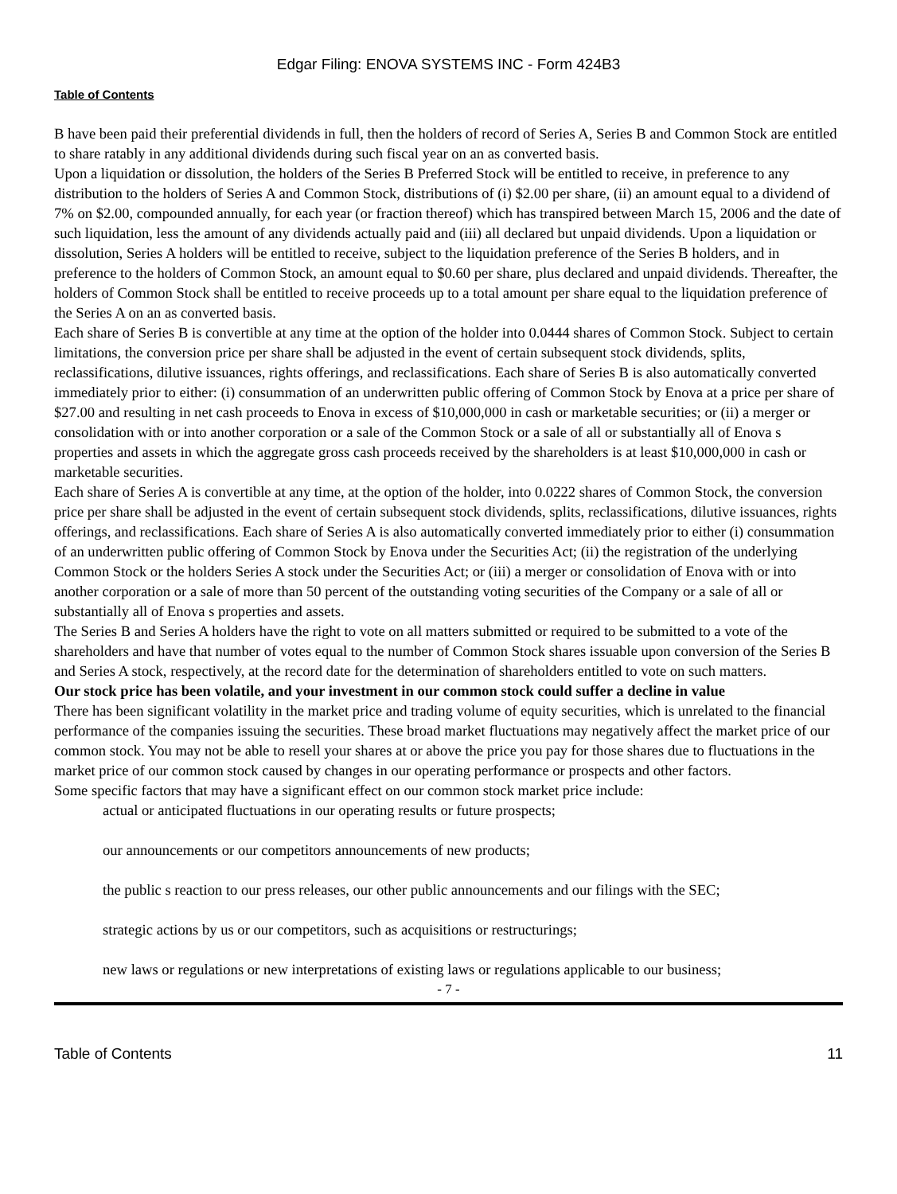Edgar Filing: ENOVA SYSTEMS INC - Form 424B3
Table of Contents
B have been paid their preferential dividends in full, then the holders of record of Series A, Series B and Common Stock are entitled to share ratably in any additional dividends during such fiscal year on an as converted basis.
Upon a liquidation or dissolution, the holders of the Series B Preferred Stock will be entitled to receive, in preference to any distribution to the holders of Series A and Common Stock, distributions of (i) $2.00 per share, (ii) an amount equal to a dividend of 7% on $2.00, compounded annually, for each year (or fraction thereof) which has transpired between March 15, 2006 and the date of such liquidation, less the amount of any dividends actually paid and (iii) all declared but unpaid dividends. Upon a liquidation or dissolution, Series A holders will be entitled to receive, subject to the liquidation preference of the Series B holders, and in preference to the holders of Common Stock, an amount equal to $0.60 per share, plus declared and unpaid dividends. Thereafter, the holders of Common Stock shall be entitled to receive proceeds up to a total amount per share equal to the liquidation preference of the Series A on an as converted basis.
Each share of Series B is convertible at any time at the option of the holder into 0.0444 shares of Common Stock. Subject to certain limitations, the conversion price per share shall be adjusted in the event of certain subsequent stock dividends, splits, reclassifications, dilutive issuances, rights offerings, and reclassifications. Each share of Series B is also automatically converted immediately prior to either: (i) consummation of an underwritten public offering of Common Stock by Enova at a price per share of $27.00 and resulting in net cash proceeds to Enova in excess of $10,000,000 in cash or marketable securities; or (ii) a merger or consolidation with or into another corporation or a sale of the Common Stock or a sale of all or substantially all of Enova s properties and assets in which the aggregate gross cash proceeds received by the shareholders is at least $10,000,000 in cash or marketable securities.
Each share of Series A is convertible at any time, at the option of the holder, into 0.0222 shares of Common Stock, the conversion price per share shall be adjusted in the event of certain subsequent stock dividends, splits, reclassifications, dilutive issuances, rights offerings, and reclassifications. Each share of Series A is also automatically converted immediately prior to either (i) consummation of an underwritten public offering of Common Stock by Enova under the Securities Act; (ii) the registration of the underlying Common Stock or the holders Series A stock under the Securities Act; or (iii) a merger or consolidation of Enova with or into another corporation or a sale of more than 50 percent of the outstanding voting securities of the Company or a sale of all or substantially all of Enova s properties and assets.
The Series B and Series A holders have the right to vote on all matters submitted or required to be submitted to a vote of the shareholders and have that number of votes equal to the number of Common Stock shares issuable upon conversion of the Series B and Series A stock, respectively, at the record date for the determination of shareholders entitled to vote on such matters.
Our stock price has been volatile, and your investment in our common stock could suffer a decline in value
There has been significant volatility in the market price and trading volume of equity securities, which is unrelated to the financial performance of the companies issuing the securities. These broad market fluctuations may negatively affect the market price of our common stock. You may not be able to resell your shares at or above the price you pay for those shares due to fluctuations in the market price of our common stock caused by changes in our operating performance or prospects and other factors.
Some specific factors that may have a significant effect on our common stock market price include:
actual or anticipated fluctuations in our operating results or future prospects;
our announcements or our competitors announcements of new products;
the public s reaction to our press releases, our other public announcements and our filings with the SEC;
strategic actions by us or our competitors, such as acquisitions or restructurings;
new laws or regulations or new interpretations of existing laws or regulations applicable to our business;
- 7 -
Table of Contents 11